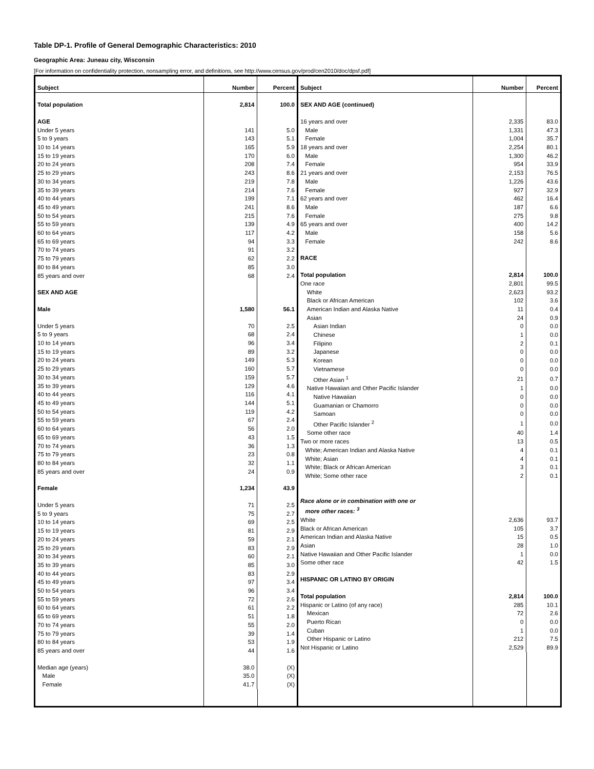Table DP-1. Profile of General Demographic Characteristics: 2010
Geographic Area: Juneau city, Wisconsin
[For information on confidentiality protection, nonsampling error, and definitions, see http://www.census.gov/prod/cen2010/doc/dpsf.pdf]
| Subject | Number | Percent |
| --- | --- | --- |
| Total population | 2,814 | 100.0 |
| AGE | | |
| Under 5 years | 141 | 5.0 |
| 5 to 9 years | 143 | 5.1 |
| 10 to 14 years | 165 | 5.9 |
| 15 to 19 years | 170 | 6.0 |
| 20 to 24 years | 208 | 7.4 |
| 25 to 29 years | 243 | 8.6 |
| 30 to 34 years | 219 | 7.8 |
| 35 to 39 years | 214 | 7.6 |
| 40 to 44 years | 199 | 7.1 |
| 45 to 49 years | 241 | 8.6 |
| 50 to 54 years | 215 | 7.6 |
| 55 to 59 years | 139 | 4.9 |
| 60 to 64 years | 117 | 4.2 |
| 65 to 69 years | 94 | 3.3 |
| 70 to 74 years | 91 | 3.2 |
| 75 to 79 years | 62 | 2.2 |
| 80 to 84 years | 85 | 3.0 |
| 85 years and over | 68 | 2.4 |
| SEX AND AGE | | |
| Male | 1,580 | 56.1 |
| Under 5 years | 70 | 2.5 |
| 5 to 9 years | 68 | 2.4 |
| 10 to 14 years | 96 | 3.4 |
| 15 to 19 years | 89 | 3.2 |
| 20 to 24 years | 149 | 5.3 |
| 25 to 29 years | 160 | 5.7 |
| 30 to 34 years | 159 | 5.7 |
| 35 to 39 years | 129 | 4.6 |
| 40 to 44 years | 116 | 4.1 |
| 45 to 49 years | 144 | 5.1 |
| 50 to 54 years | 119 | 4.2 |
| 55 to 59 years | 67 | 2.4 |
| 60 to 64 years | 56 | 2.0 |
| 65 to 69 years | 43 | 1.5 |
| 70 to 74 years | 36 | 1.3 |
| 75 to 79 years | 23 | 0.8 |
| 80 to 84 years | 32 | 1.1 |
| 85 years and over | 24 | 0.9 |
| Female | 1,234 | 43.9 |
| Under 5 years | 71 | 2.5 |
| 5 to 9 years | 75 | 2.7 |
| 10 to 14 years | 69 | 2.5 |
| 15 to 19 years | 81 | 2.9 |
| 20 to 24 years | 59 | 2.1 |
| 25 to 29 years | 83 | 2.9 |
| 30 to 34 years | 60 | 2.1 |
| 35 to 39 years | 85 | 3.0 |
| 40 to 44 years | 83 | 2.9 |
| 45 to 49 years | 97 | 3.4 |
| 50 to 54 years | 96 | 3.4 |
| 55 to 59 years | 72 | 2.6 |
| 60 to 64 years | 61 | 2.2 |
| 65 to 69 years | 51 | 1.8 |
| 70 to 74 years | 55 | 2.0 |
| 75 to 79 years | 39 | 1.4 |
| 80 to 84 years | 53 | 1.9 |
| 85 years and over | 44 | 1.6 |
| Median age (years) | 38.0 | (X) |
| Male | 35.0 | (X) |
| Female | 41.7 | (X) |
| Subject | Number | Percent |
| --- | --- | --- |
| SEX AND AGE (continued) | | |
| 16 years and over | 2,335 | 83.0 |
| Male | 1,331 | 47.3 |
| Female | 1,004 | 35.7 |
| 18 years and over | 2,254 | 80.1 |
| Male | 1,300 | 46.2 |
| Female | 954 | 33.9 |
| 21 years and over | 2,153 | 76.5 |
| Male | 1,226 | 43.6 |
| Female | 927 | 32.9 |
| 62 years and over | 462 | 16.4 |
| Male | 187 | 6.6 |
| Female | 275 | 9.8 |
| 65 years and over | 400 | 14.2 |
| Male | 158 | 5.6 |
| Female | 242 | 8.6 |
| RACE | | |
| Total population | 2,814 | 100.0 |
| One race | 2,801 | 99.5 |
| White | 2,623 | 93.2 |
| Black or African American | 102 | 3.6 |
| American Indian and Alaska Native | 11 | 0.4 |
| Asian | 24 | 0.9 |
| Asian Indian | 0 | 0.0 |
| Chinese | 1 | 0.0 |
| Filipino | 2 | 0.1 |
| Japanese | 0 | 0.0 |
| Korean | 0 | 0.0 |
| Vietnamese | 0 | 0.0 |
| Other Asian <sup>1</sup> | 21 | 0.7 |
| Native Hawaiian and Other Pacific Islander | 1 | 0.0 |
| Native Hawaiian | 0 | 0.0 |
| Guamanian or Chamorro | 0 | 0.0 |
| Samoan | 0 | 0.0 |
| Other Pacific Islander <sup>2</sup> | 1 | 0.0 |
| Some other race | 40 | 1.4 |
| Two or more races | 13 | 0.5 |
| White; American Indian and Alaska Native | 4 | 0.1 |
| White; Asian | 4 | 0.1 |
| White; Black or African American | 3 | 0.1 |
| White; Some other race | 2 | 0.1 |
| Race alone or in combination with one or more other races: <sup>3</sup> | | |
| White | 2,636 | 93.7 |
| Black or African American | 105 | 3.7 |
| American Indian and Alaska Native | 15 | 0.5 |
| Asian | 28 | 1.0 |
| Native Hawaiian and Other Pacific Islander | 1 | 0.0 |
| Some other race | 42 | 1.5 |
| HISPANIC OR LATINO BY ORIGIN | | |
| Total population | 2,814 | 100.0 |
| Hispanic or Latino (of any race) | 285 | 10.1 |
| Mexican | 72 | 2.6 |
| Puerto Rican | 0 | 0.0 |
| Cuban | 1 | 0.0 |
| Other Hispanic or Latino | 212 | 7.5 |
| Not Hispanic or Latino | 2,529 | 89.9 |